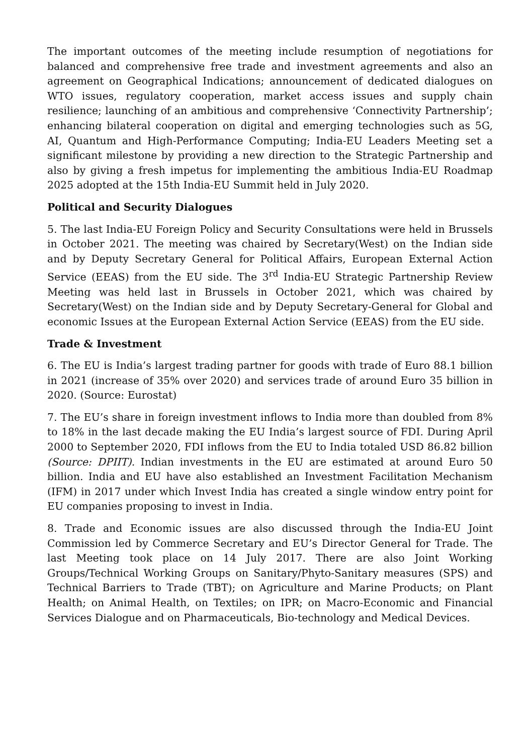The important outcomes of the meeting include resumption of negotiations for balanced and comprehensive free trade and investment agreements and also an agreement on Geographical Indications; announcement of dedicated dialogues on WTO issues, regulatory cooperation, market access issues and supply chain resilience; launching of an ambitious and comprehensive ‘Connectivity Partnership’; enhancing bilateral cooperation on digital and emerging technologies such as 5G, AI, Quantum and High-Performance Computing; India-EU Leaders Meeting set a significant milestone by providing a new direction to the Strategic Partnership and also by giving a fresh impetus for implementing the ambitious India-EU Roadmap 2025 adopted at the 15th India-EU Summit held in July 2020.
Political and Security Dialogues
5. The last India-EU Foreign Policy and Security Consultations were held in Brussels in October 2021. The meeting was chaired by Secretary(West) on the Indian side and by Deputy Secretary General for Political Affairs, European External Action Service (EEAS) from the EU side. The 3<sup>rd</sup> India-EU Strategic Partnership Review Meeting was held last in Brussels in October 2021, which was chaired by Secretary(West) on the Indian side and by Deputy Secretary-General for Global and economic Issues at the European External Action Service (EEAS) from the EU side.
Trade & Investment
6. The EU is India’s largest trading partner for goods with trade of Euro 88.1 billion in 2021 (increase of 35% over 2020) and services trade of around Euro 35 billion in 2020. (Source: Eurostat)
7. The EU’s share in foreign investment inflows to India more than doubled from 8% to 18% in the last decade making the EU India’s largest source of FDI. During April 2000 to September 2020, FDI inflows from the EU to India totaled USD 86.82 billion (Source: DPIIT). Indian investments in the EU are estimated at around Euro 50 billion. India and EU have also established an Investment Facilitation Mechanism (IFM) in 2017 under which Invest India has created a single window entry point for EU companies proposing to invest in India.
8. Trade and Economic issues are also discussed through the India-EU Joint Commission led by Commerce Secretary and EU’s Director General for Trade. The last Meeting took place on 14 July 2017. There are also Joint Working Groups/Technical Working Groups on Sanitary/Phyto-Sanitary measures (SPS) and Technical Barriers to Trade (TBT); on Agriculture and Marine Products; on Plant Health; on Animal Health, on Textiles; on IPR; on Macro-Economic and Financial Services Dialogue and on Pharmaceuticals, Bio-technology and Medical Devices.